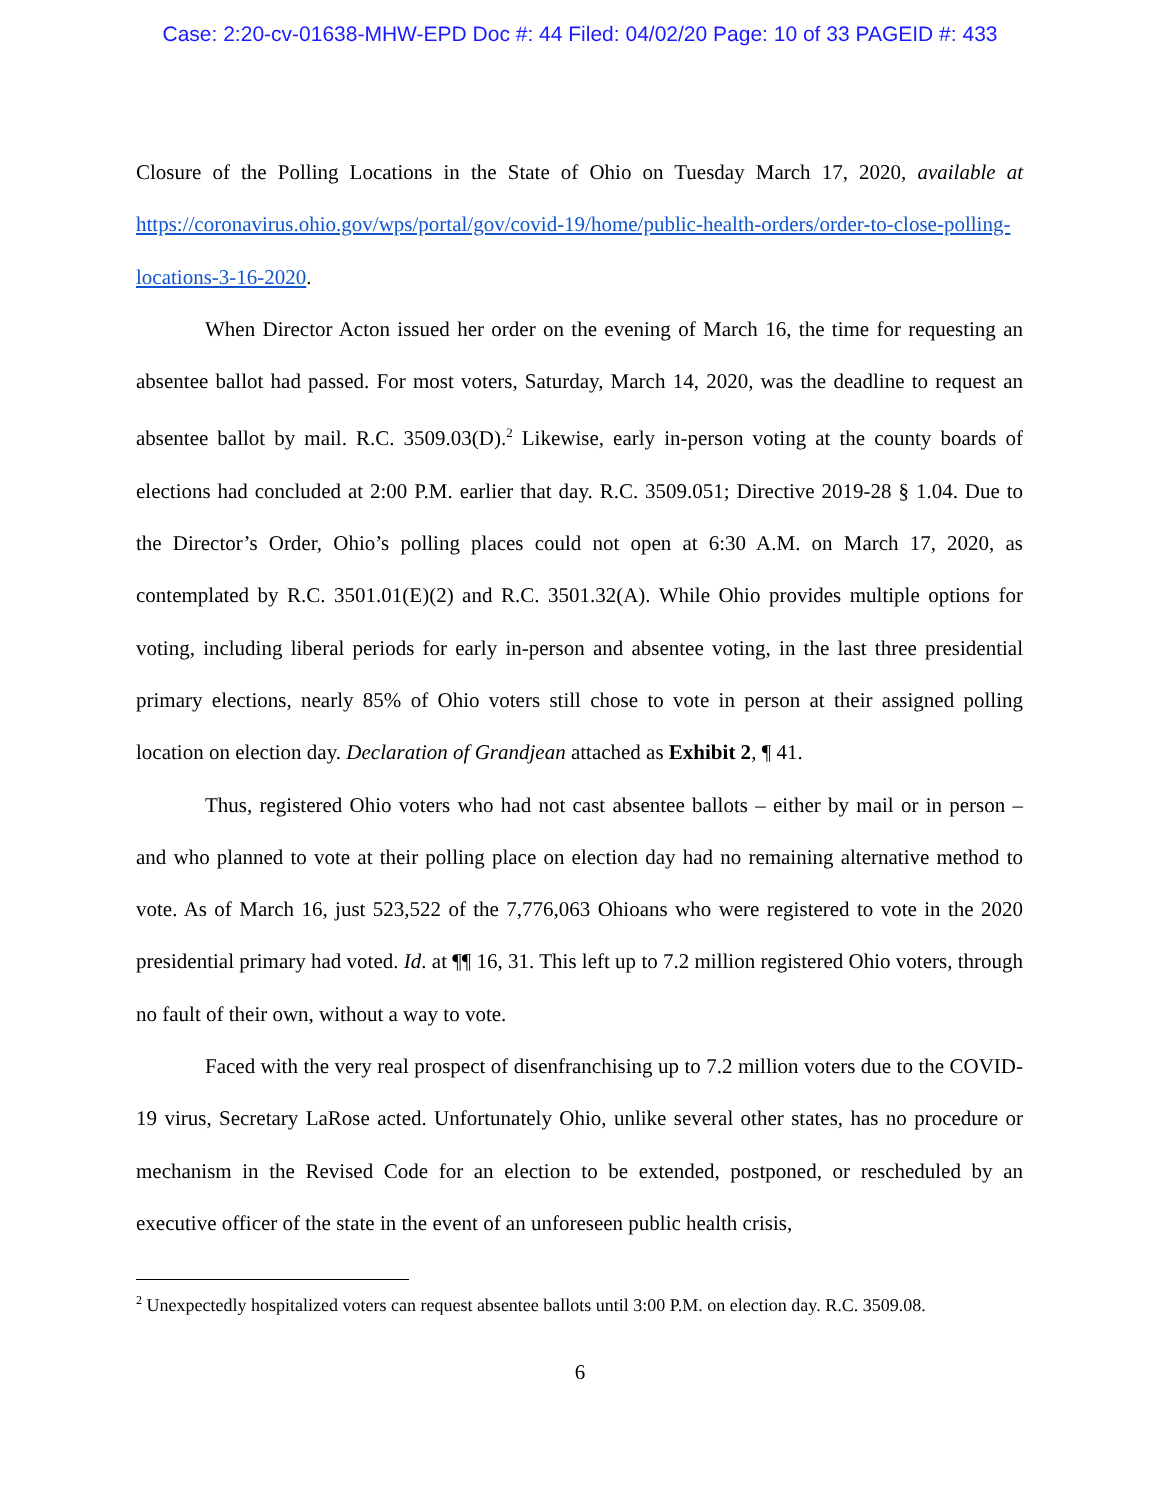Case: 2:20-cv-01638-MHW-EPD Doc #: 44 Filed: 04/02/20 Page: 10 of 33 PAGEID #: 433
Closure of the Polling Locations in the State of Ohio on Tuesday March 17, 2020, available at https://coronavirus.ohio.gov/wps/portal/gov/covid-19/home/public-health-orders/order-to-close-polling-locations-3-16-2020.
When Director Acton issued her order on the evening of March 16, the time for requesting an absentee ballot had passed. For most voters, Saturday, March 14, 2020, was the deadline to request an absentee ballot by mail. R.C. 3509.03(D).<sup>2</sup> Likewise, early in-person voting at the county boards of elections had concluded at 2:00 P.M. earlier that day. R.C. 3509.051; Directive 2019-28 § 1.04. Due to the Director’s Order, Ohio’s polling places could not open at 6:30 A.M. on March 17, 2020, as contemplated by R.C. 3501.01(E)(2) and R.C. 3501.32(A). While Ohio provides multiple options for voting, including liberal periods for early in-person and absentee voting, in the last three presidential primary elections, nearly 85% of Ohio voters still chose to vote in person at their assigned polling location on election day. Declaration of Grandjean attached as Exhibit 2, ¶ 41.
Thus, registered Ohio voters who had not cast absentee ballots – either by mail or in person – and who planned to vote at their polling place on election day had no remaining alternative method to vote. As of March 16, just 523,522 of the 7,776,063 Ohioans who were registered to vote in the 2020 presidential primary had voted. Id. at ¶¶ 16, 31. This left up to 7.2 million registered Ohio voters, through no fault of their own, without a way to vote.
Faced with the very real prospect of disenfranchising up to 7.2 million voters due to the COVID-19 virus, Secretary LaRose acted. Unfortunately Ohio, unlike several other states, has no procedure or mechanism in the Revised Code for an election to be extended, postponed, or rescheduled by an executive officer of the state in the event of an unforeseen public health crisis,
<sup>2</sup> Unexpectedly hospitalized voters can request absentee ballots until 3:00 P.M. on election day. R.C. 3509.08.
6